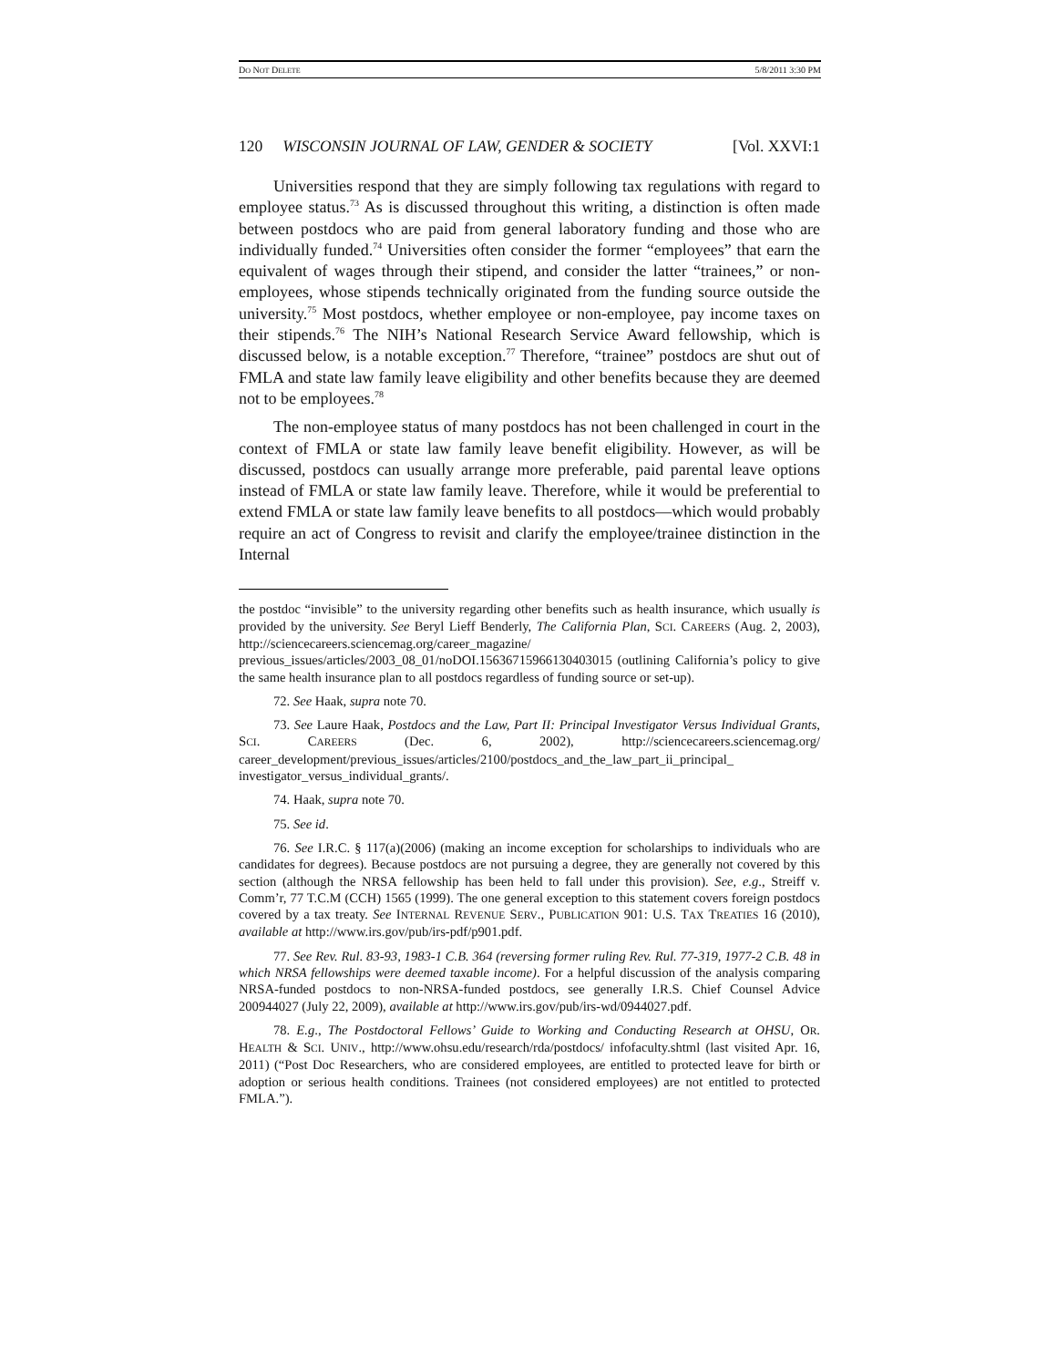DO NOT DELETE 5/8/2011 3:30 PM
120 WISCONSIN JOURNAL OF LAW, GENDER & SOCIETY [Vol. XXVI:1
Universities respond that they are simply following tax regulations with regard to employee status.<sup>73</sup> As is discussed throughout this writing, a distinction is often made between postdocs who are paid from general laboratory funding and those who are individually funded.<sup>74</sup> Universities often consider the former “employees” that earn the equivalent of wages through their stipend, and consider the latter “trainees,” or non-employees, whose stipends technically originated from the funding source outside the university.<sup>75</sup> Most postdocs, whether employee or non-employee, pay income taxes on their stipends.<sup>76</sup> The NIH’s National Research Service Award fellowship, which is discussed below, is a notable exception.<sup>77</sup> Therefore, “trainee” postdocs are shut out of FMLA and state law family leave eligibility and other benefits because they are deemed not to be employees.<sup>78</sup>
The non-employee status of many postdocs has not been challenged in court in the context of FMLA or state law family leave benefit eligibility. However, as will be discussed, postdocs can usually arrange more preferable, paid parental leave options instead of FMLA or state law family leave. Therefore, while it would be preferential to extend FMLA or state law family leave benefits to all postdocs—which would probably require an act of Congress to revisit and clarify the employee/trainee distinction in the Internal
the postdoc “invisible” to the university regarding other benefits such as health insurance, which usually is provided by the university. See Beryl Lieff Benderly, The California Plan, SCI. CAREERS (Aug. 2, 2003), http://sciencecareers.sciencemag.org/career_magazine/ previous_issues/articles/2003_08_01/noDOI.15636715966130403015 (outlining California’s policy to give the same health insurance plan to all postdocs regardless of funding source or set-up).
72. See Haak, supra note 70.
73. See Laure Haak, Postdocs and the Law, Part II: Principal Investigator Versus Individual Grants, SCI. CAREERS (Dec. 6, 2002), http://sciencecareers.sciencemag.org/ career_development/previous_issues/articles/2100/postdocs_and_the_law_part_ii_principal_ investigator_versus_individual_grants/.
74. Haak, supra note 70.
75. See id.
76. See I.R.C. § 117(a)(2006) (making an income exception for scholarships to individuals who are candidates for degrees). Because postdocs are not pursuing a degree, they are generally not covered by this section (although the NRSA fellowship has been held to fall under this provision). See, e.g., Streiff v. Comm’r, 77 T.C.M (CCH) 1565 (1999). The one general exception to this statement covers foreign postdocs covered by a tax treaty. See INTERNAL REVENUE SERV., PUBLICATION 901: U.S. TAX TREATIES 16 (2010), available at http://www.irs.gov/pub/irs-pdf/p901.pdf.
77. See Rev. Rul. 83-93, 1983-1 C.B. 364 (reversing former ruling Rev. Rul. 77-319, 1977-2 C.B. 48 in which NRSA fellowships were deemed taxable income). For a helpful discussion of the analysis comparing NRSA-funded postdocs to non-NRSA-funded postdocs, see generally I.R.S. Chief Counsel Advice 200944027 (July 22, 2009), available at http://www.irs.gov/pub/irs-wd/0944027.pdf.
78. E.g., The Postdoctoral Fellows’ Guide to Working and Conducting Research at OHSU, OR. HEALTH & SCI. UNIV., http://www.ohsu.edu/research/rda/postdocs/ infofaculty.shtml (last visited Apr. 16, 2011) (“Post Doc Researchers, who are considered employees, are entitled to protected leave for birth or adoption or serious health conditions. Trainees (not considered employees) are not entitled to protected FMLA.”).